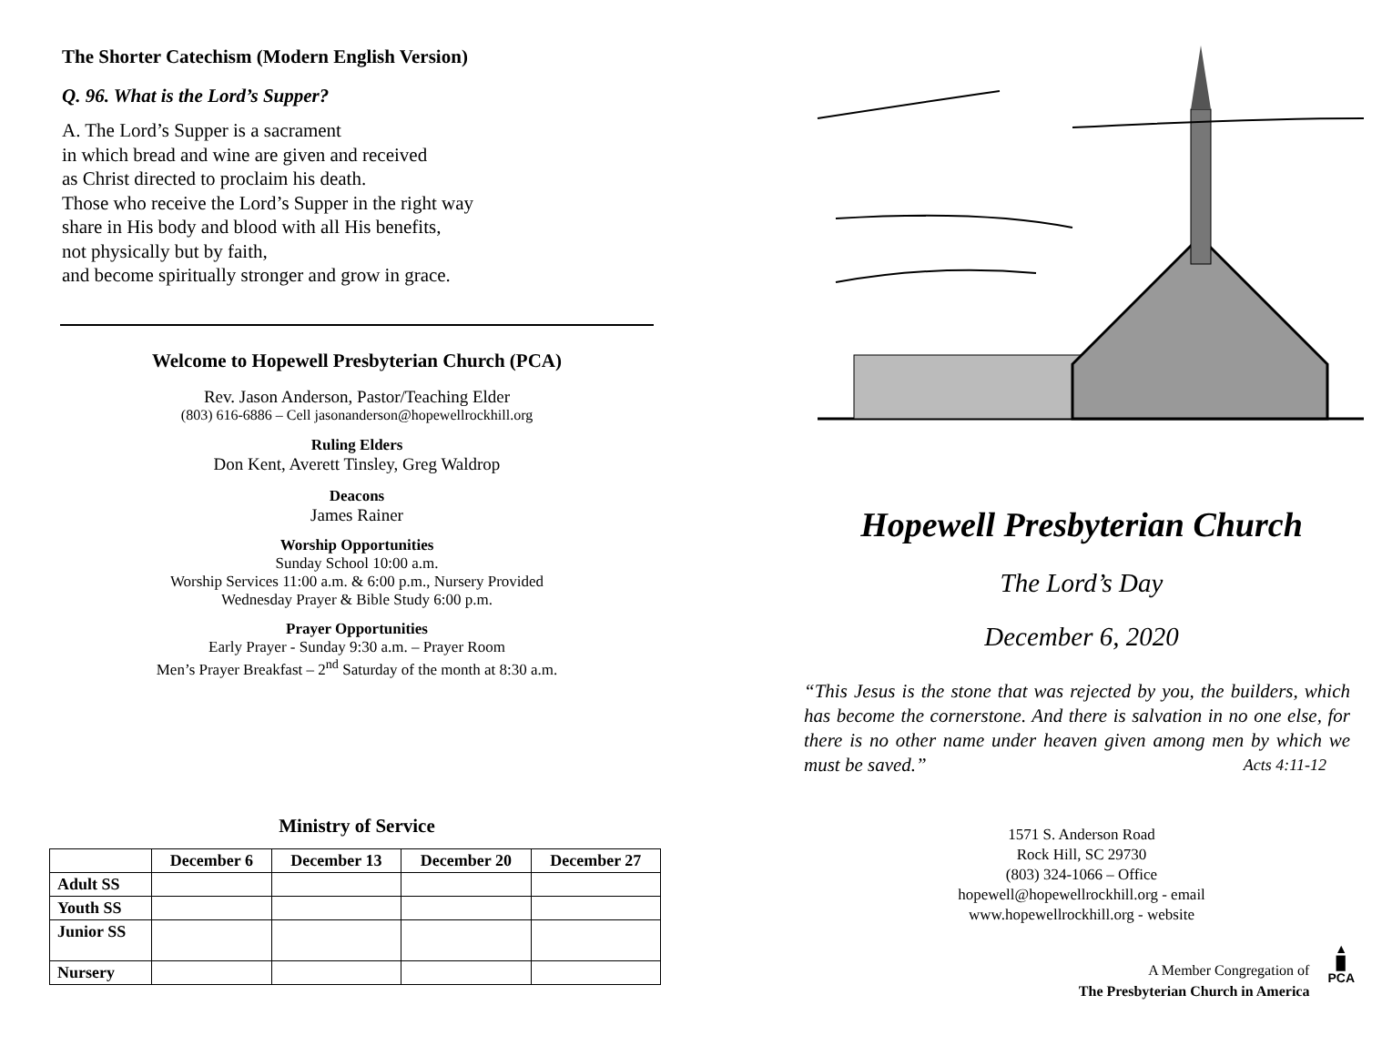The Shorter Catechism (Modern English Version)
Q. 96. What is the Lord’s Supper?
A. The Lord’s Supper is a sacrament
in which bread and wine are given and received
as Christ directed to proclaim his death.
Those who receive the Lord’s Supper in the right way
share in His body and blood with all His benefits,
not physically but by faith,
and become spiritually stronger and grow in grace.
Welcome to Hopewell Presbyterian Church (PCA)
Rev. Jason Anderson, Pastor/Teaching Elder
(803) 616-6886 – Cell jasonanderson@hopewellrockhill.org
Ruling Elders
Don Kent, Averett Tinsley, Greg Waldrop
Deacons
James Rainer
Worship Opportunities
Sunday School 10:00 a.m.
Worship Services 11:00 a.m. & 6:00 p.m., Nursery Provided
Wednesday Prayer & Bible Study 6:00 p.m.
Prayer Opportunities
Early Prayer - Sunday 9:30 a.m. – Prayer Room
Men’s Prayer Breakfast – 2<sup>nd</sup> Saturday of the month at 8:30 a.m.
Ministry of Service
| | December 6 | December 13 | December 20 | December 27 |
| --- | --- | --- | --- | --- |
| Adult SS | | | | |
| Youth SS | | | | |
| Junior SS | | | | |
| Nursery | | | | |
Hopewell Presbyterian Church
The Lord’s Day
December 6, 2020
“This Jesus is the stone that was rejected by you, the builders, which has become the cornerstone. And there is salvation in no one else, for there is no other name under heaven given among men by which we must be saved.” Acts 4:11-12
1571 S. Anderson Road
Rock Hill, SC 29730
(803) 324-1066 – Office
hopewell@hopewellrockhill.org - email
www.hopewellrockhill.org - website
A Member Congregation of
The Presbyterian Church in America
▲
▉
PCA